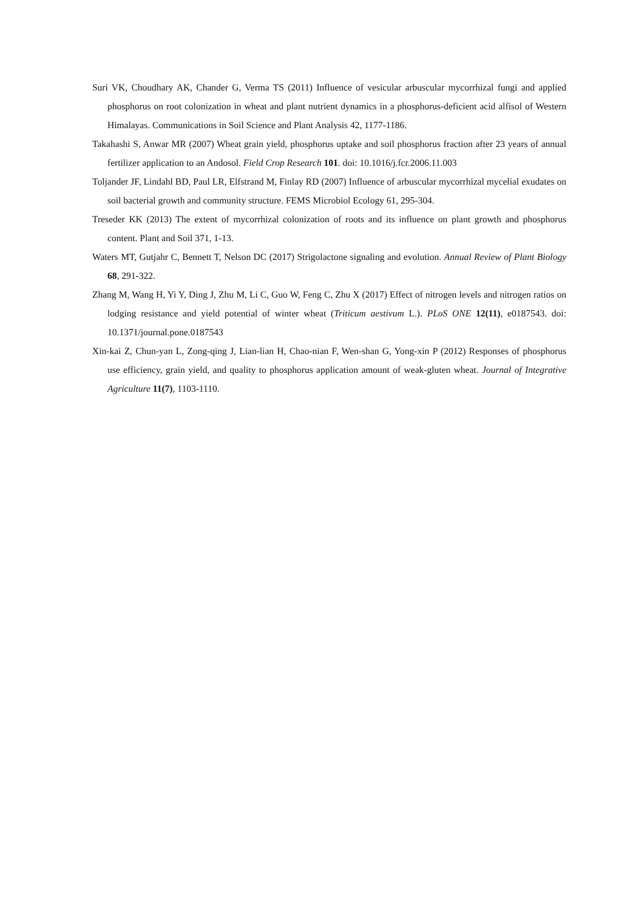Suri VK, Choudhary AK, Chander G, Verma TS (2011) Influence of vesicular arbuscular mycorrhizal fungi and applied phosphorus on root colonization in wheat and plant nutrient dynamics in a phosphorus-deficient acid alfisol of Western Himalayas. Communications in Soil Science and Plant Analysis 42, 1177-1186.
Takahashi S, Anwar MR (2007) Wheat grain yield, phosphorus uptake and soil phosphorus fraction after 23 years of annual fertilizer application to an Andosol. Field Crop Research 101. doi: 10.1016/j.fcr.2006.11.003
Toljander JF, Lindahl BD, Paul LR, Elfstrand M, Finlay RD (2007) Influence of arbuscular mycorrhizal mycelial exudates on soil bacterial growth and community structure. FEMS Microbiol Ecology 61, 295-304.
Treseder KK (2013) The extent of mycorrhizal colonization of roots and its influence on plant growth and phosphorus content. Plant and Soil 371, 1-13.
Waters MT, Gutjahr C, Bennett T, Nelson DC (2017) Strigolactone signaling and evolution. Annual Review of Plant Biology 68, 291-322.
Zhang M, Wang H, Yi Y, Ding J, Zhu M, Li C, Guo W, Feng C, Zhu X (2017) Effect of nitrogen levels and nitrogen ratios on lodging resistance and yield potential of winter wheat (Triticum aestivum L.). PLoS ONE 12(11), e0187543. doi: 10.1371/journal.pone.0187543
Xin-kai Z, Chun-yan L, Zong-qing J, Lian-lian H, Chao-nian F, Wen-shan G, Yong-xin P (2012) Responses of phosphorus use efficiency, grain yield, and quality to phosphorus application amount of weak-gluten wheat. Journal of Integrative Agriculture 11(7), 1103-1110.